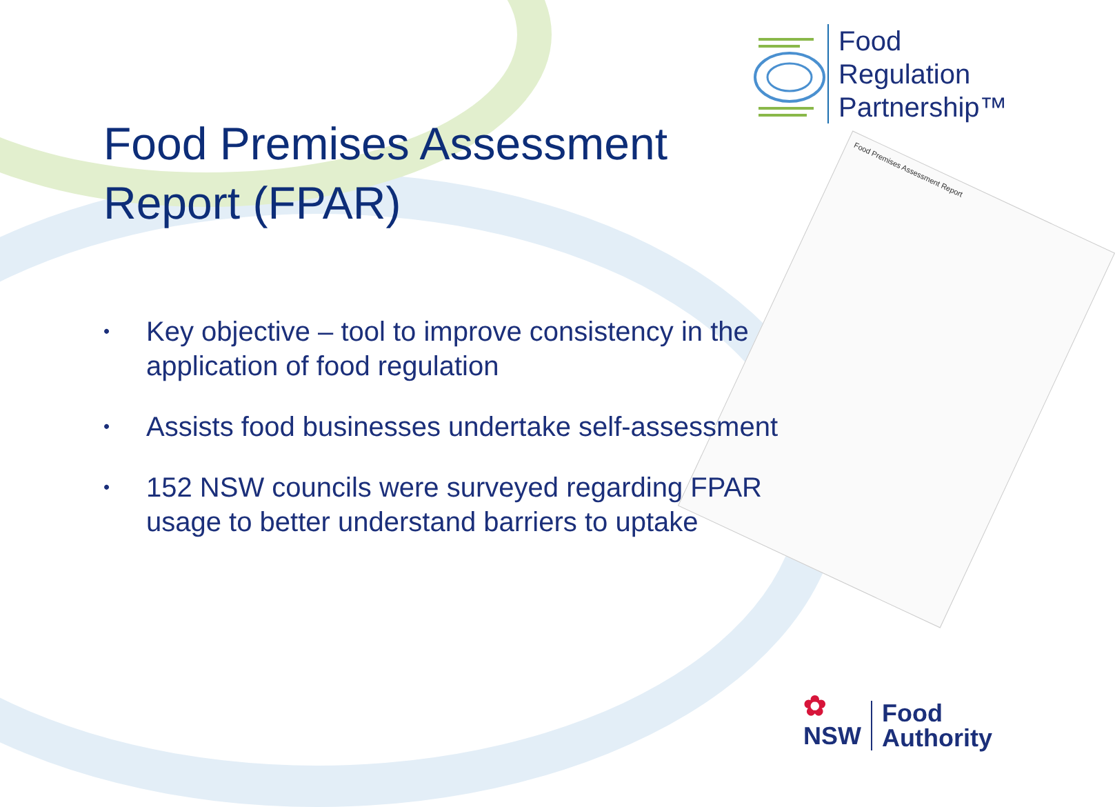Food
Regulation
Partnership™
Food Premises Assessment
Report (FPAR)
Food Premises Assessment Report
• Key objective – tool to improve consistency in the application of food regulation
• Assists food businesses undertake self-assessment
• 152 NSW councils were surveyed regarding FPAR usage to better understand barriers to uptake
✿
NSW
Food
Authority